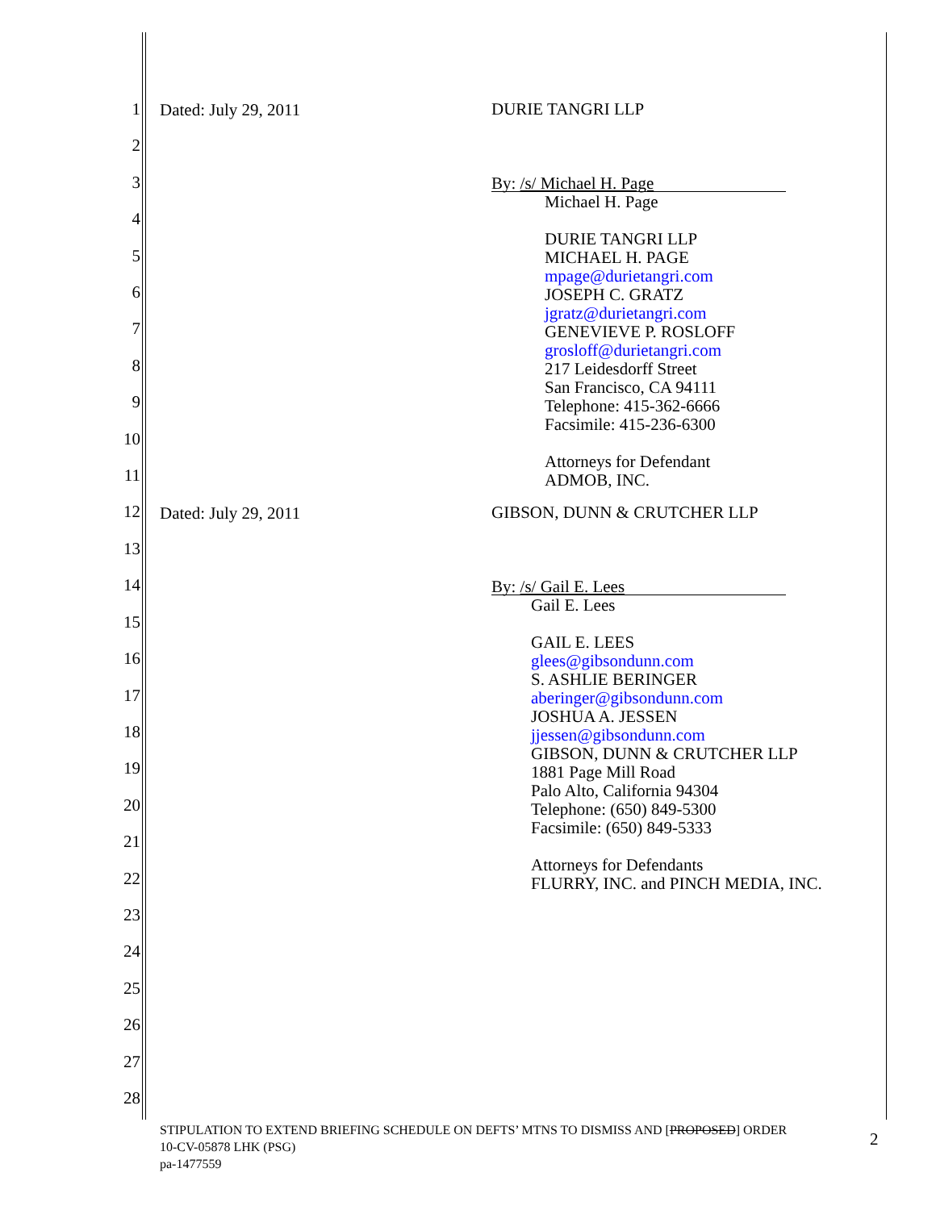1
2
3
4
5
6
7
8
9
10
11
12
13
14
15
16
17
18
19
20
21
22
23
24
25
26
27
28
Dated: July 29, 2011
DURIE TANGRI LLP
By: /s/ Michael H. Page
Michael H. Page
DURIE TANGRI LLP
MICHAEL H. PAGE
mpage@durietangri.com
JOSEPH C. GRATZ
jgratz@durietangri.com
GENEVIEVE P. ROSLOFF
grosloff@durietangri.com
217 Leidesdorff Street
San Francisco, CA 94111
Telephone: 415-362-6666
Facsimile: 415-236-6300
Attorneys for Defendant
ADMOB, INC.
Dated: July 29, 2011
GIBSON, DUNN & CRUTCHER LLP
By: /s/ Gail E. Lees
Gail E. Lees
GAIL E. LEES
glees@gibsondunn.com
S. ASHLIE BERINGER
aberinger@gibsondunn.com
JOSHUA A. JESSEN
jjessen@gibsondunn.com
GIBSON, DUNN & CRUTCHER LLP
1881 Page Mill Road
Palo Alto, California 94304
Telephone: (650) 849-5300
Facsimile: (650) 849-5333
Attorneys for Defendants
FLURRY, INC. and PINCH MEDIA, INC.
STIPULATION TO EXTEND BRIEFING SCHEDULE ON DEFTS’ MTNS TO DISMISS AND [PROPOSED] ORDER
10-CV-05878 LHK (PSG)
pa-1477559
2